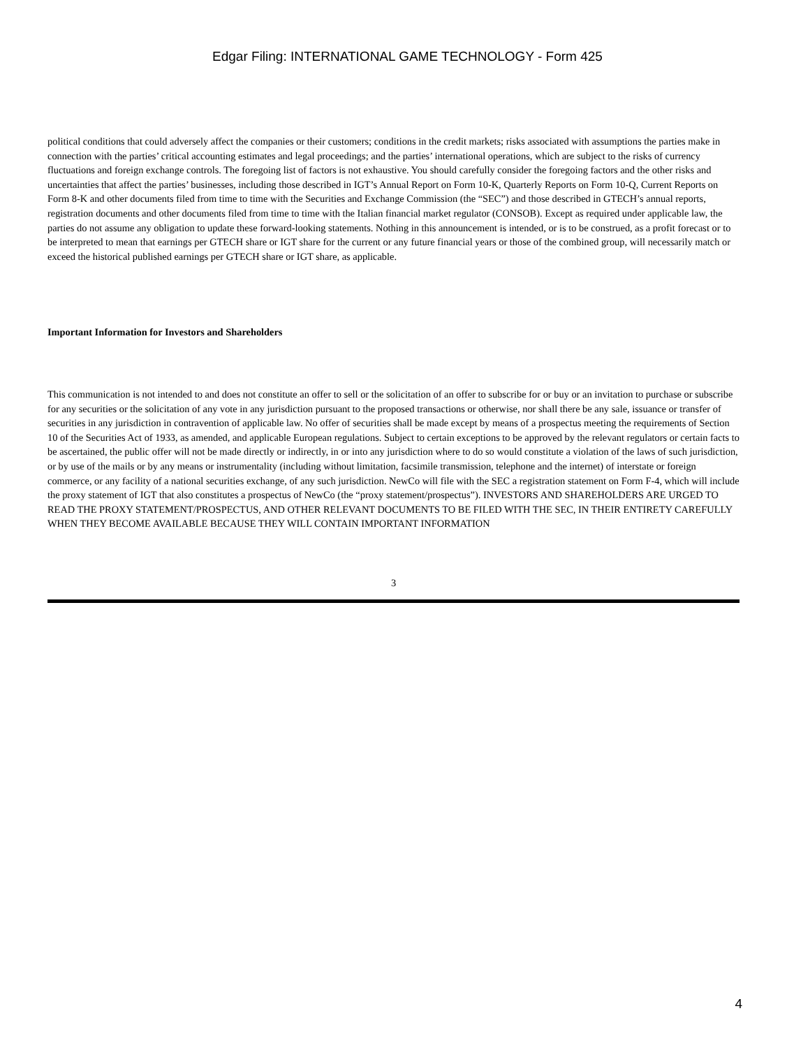Edgar Filing: INTERNATIONAL GAME TECHNOLOGY - Form 425
political conditions that could adversely affect the companies or their customers; conditions in the credit markets; risks associated with assumptions the parties make in connection with the parties’ critical accounting estimates and legal proceedings; and the parties’ international operations, which are subject to the risks of currency fluctuations and foreign exchange controls. The foregoing list of factors is not exhaustive. You should carefully consider the foregoing factors and the other risks and uncertainties that affect the parties’ businesses, including those described in IGT’s Annual Report on Form 10-K, Quarterly Reports on Form 10-Q, Current Reports on Form 8-K and other documents filed from time to time with the Securities and Exchange Commission (the “SEC”) and those described in GTECH’s annual reports, registration documents and other documents filed from time to time with the Italian financial market regulator (CONSOB). Except as required under applicable law, the parties do not assume any obligation to update these forward-looking statements. Nothing in this announcement is intended, or is to be construed, as a profit forecast or to be interpreted to mean that earnings per GTECH share or IGT share for the current or any future financial years or those of the combined group, will necessarily match or exceed the historical published earnings per GTECH share or IGT share, as applicable.
Important Information for Investors and Shareholders
This communication is not intended to and does not constitute an offer to sell or the solicitation of an offer to subscribe for or buy or an invitation to purchase or subscribe for any securities or the solicitation of any vote in any jurisdiction pursuant to the proposed transactions or otherwise, nor shall there be any sale, issuance or transfer of securities in any jurisdiction in contravention of applicable law. No offer of securities shall be made except by means of a prospectus meeting the requirements of Section 10 of the Securities Act of 1933, as amended, and applicable European regulations. Subject to certain exceptions to be approved by the relevant regulators or certain facts to be ascertained, the public offer will not be made directly or indirectly, in or into any jurisdiction where to do so would constitute a violation of the laws of such jurisdiction, or by use of the mails or by any means or instrumentality (including without limitation, facsimile transmission, telephone and the internet) of interstate or foreign commerce, or any facility of a national securities exchange, of any such jurisdiction. NewCo will file with the SEC a registration statement on Form F-4, which will include the proxy statement of IGT that also constitutes a prospectus of NewCo (the “proxy statement/prospectus”). INVESTORS AND SHAREHOLDERS ARE URGED TO READ THE PROXY STATEMENT/PROSPECTUS, AND OTHER RELEVANT DOCUMENTS TO BE FILED WITH THE SEC, IN THEIR ENTIRETY CAREFULLY WHEN THEY BECOME AVAILABLE BECAUSE THEY WILL CONTAIN IMPORTANT INFORMATION
3
4